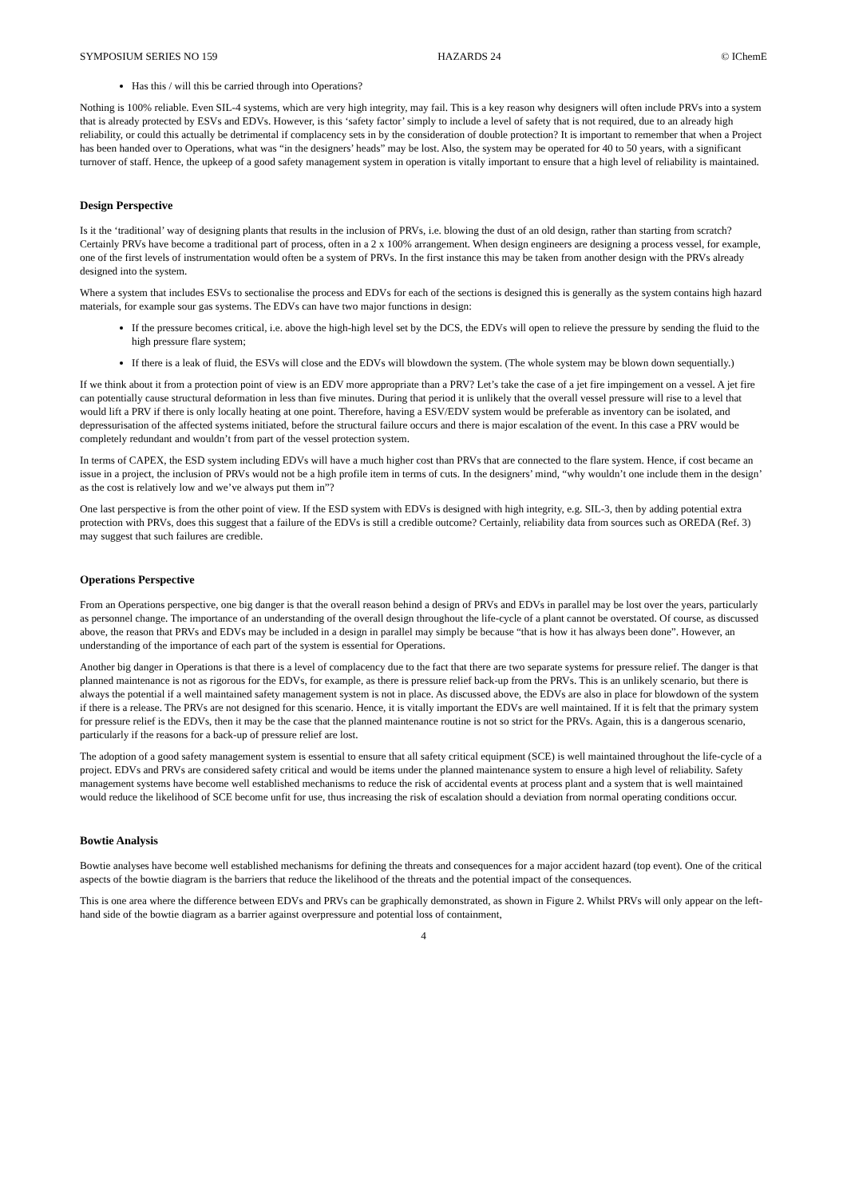SYMPOSIUM SERIES NO 159 HAZARDS 24 © IChemE
Has this / will this be carried through into Operations?
Nothing is 100% reliable. Even SIL-4 systems, which are very high integrity, may fail. This is a key reason why designers will often include PRVs into a system that is already protected by ESVs and EDVs. However, is this ‘safety factor’ simply to include a level of safety that is not required, due to an already high reliability, or could this actually be detrimental if complacency sets in by the consideration of double protection? It is important to remember that when a Project has been handed over to Operations, what was “in the designers’ heads” may be lost. Also, the system may be operated for 40 to 50 years, with a significant turnover of staff. Hence, the upkeep of a good safety management system in operation is vitally important to ensure that a high level of reliability is maintained.
Design Perspective
Is it the ‘traditional’ way of designing plants that results in the inclusion of PRVs, i.e. blowing the dust of an old design, rather than starting from scratch? Certainly PRVs have become a traditional part of process, often in a 2 x 100% arrangement. When design engineers are designing a process vessel, for example, one of the first levels of instrumentation would often be a system of PRVs. In the first instance this may be taken from another design with the PRVs already designed into the system.
Where a system that includes ESVs to sectionalise the process and EDVs for each of the sections is designed this is generally as the system contains high hazard materials, for example sour gas systems. The EDVs can have two major functions in design:
If the pressure becomes critical, i.e. above the high-high level set by the DCS, the EDVs will open to relieve the pressure by sending the fluid to the high pressure flare system;
If there is a leak of fluid, the ESVs will close and the EDVs will blowdown the system. (The whole system may be blown down sequentially.)
If we think about it from a protection point of view is an EDV more appropriate than a PRV? Let’s take the case of a jet fire impingement on a vessel. A jet fire can potentially cause structural deformation in less than five minutes. During that period it is unlikely that the overall vessel pressure will rise to a level that would lift a PRV if there is only locally heating at one point. Therefore, having a ESV/EDV system would be preferable as inventory can be isolated, and depressurisation of the affected systems initiated, before the structural failure occurs and there is major escalation of the event. In this case a PRV would be completely redundant and wouldn’t from part of the vessel protection system.
In terms of CAPEX, the ESD system including EDVs will have a much higher cost than PRVs that are connected to the flare system. Hence, if cost became an issue in a project, the inclusion of PRVs would not be a high profile item in terms of cuts. In the designers’ mind, “why wouldn’t one include them in the design’ as the cost is relatively low and we’ve always put them in”?
One last perspective is from the other point of view. If the ESD system with EDVs is designed with high integrity, e.g. SIL-3, then by adding potential extra protection with PRVs, does this suggest that a failure of the EDVs is still a credible outcome? Certainly, reliability data from sources such as OREDA (Ref. 3) may suggest that such failures are credible.
Operations Perspective
From an Operations perspective, one big danger is that the overall reason behind a design of PRVs and EDVs in parallel may be lost over the years, particularly as personnel change. The importance of an understanding of the overall design throughout the life-cycle of a plant cannot be overstated. Of course, as discussed above, the reason that PRVs and EDVs may be included in a design in parallel may simply be because “that is how it has always been done”. However, an understanding of the importance of each part of the system is essential for Operations.
Another big danger in Operations is that there is a level of complacency due to the fact that there are two separate systems for pressure relief. The danger is that planned maintenance is not as rigorous for the EDVs, for example, as there is pressure relief back-up from the PRVs. This is an unlikely scenario, but there is always the potential if a well maintained safety management system is not in place. As discussed above, the EDVs are also in place for blowdown of the system if there is a release. The PRVs are not designed for this scenario. Hence, it is vitally important the EDVs are well maintained. If it is felt that the primary system for pressure relief is the EDVs, then it may be the case that the planned maintenance routine is not so strict for the PRVs. Again, this is a dangerous scenario, particularly if the reasons for a back-up of pressure relief are lost.
The adoption of a good safety management system is essential to ensure that all safety critical equipment (SCE) is well maintained throughout the life-cycle of a project. EDVs and PRVs are considered safety critical and would be items under the planned maintenance system to ensure a high level of reliability. Safety management systems have become well established mechanisms to reduce the risk of accidental events at process plant and a system that is well maintained would reduce the likelihood of SCE become unfit for use, thus increasing the risk of escalation should a deviation from normal operating conditions occur.
Bowtie Analysis
Bowtie analyses have become well established mechanisms for defining the threats and consequences for a major accident hazard (top event). One of the critical aspects of the bowtie diagram is the barriers that reduce the likelihood of the threats and the potential impact of the consequences.
This is one area where the difference between EDVs and PRVs can be graphically demonstrated, as shown in Figure 2. Whilst PRVs will only appear on the left-hand side of the bowtie diagram as a barrier against overpressure and potential loss of containment,
4